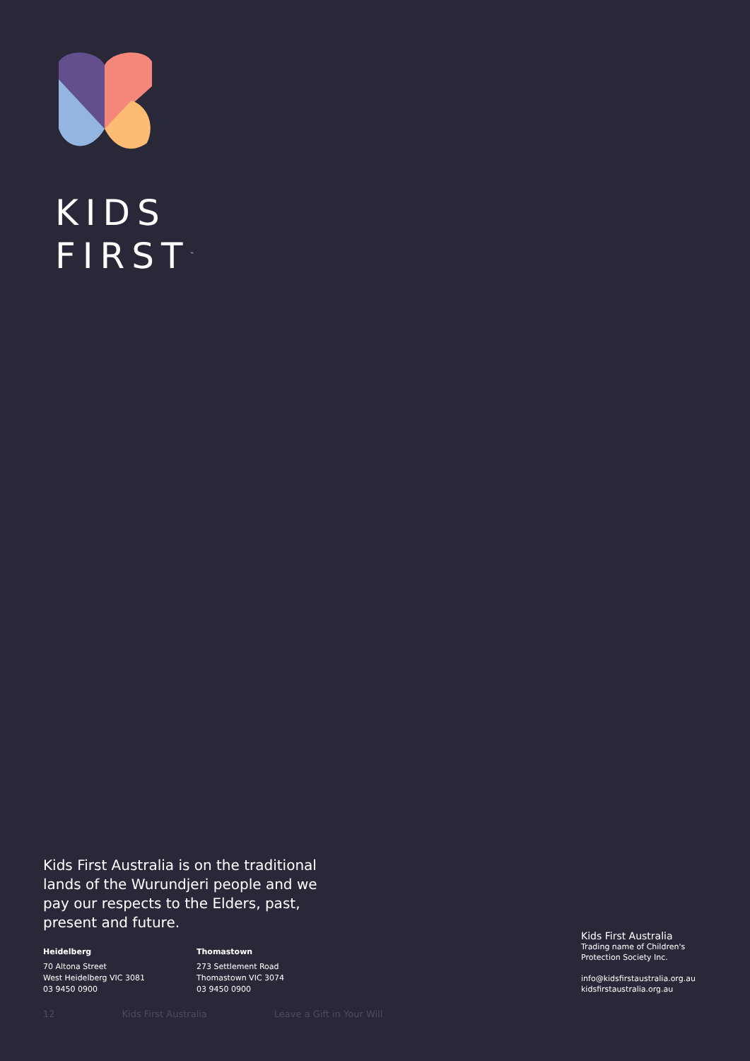KIDS
FIRST<sup>™</sup>
Kids First Australia is on the traditional lands of the Wurundjeri people and we pay our respects to the Elders, past, present and future.
Heidelberg
70 Altona Street
West Heidelberg VIC 3081
03 9450 0900
Thomastown
273 Settlement Road
Thomastown VIC 3074
03 9450 0900
Kids First Australia
Trading name of Children's
Protection Society Inc.
info@kidsfirstaustralia.org.au
kidsfirstaustralia.org.au
12 Kids First Australia Leave a Gift in Your Will